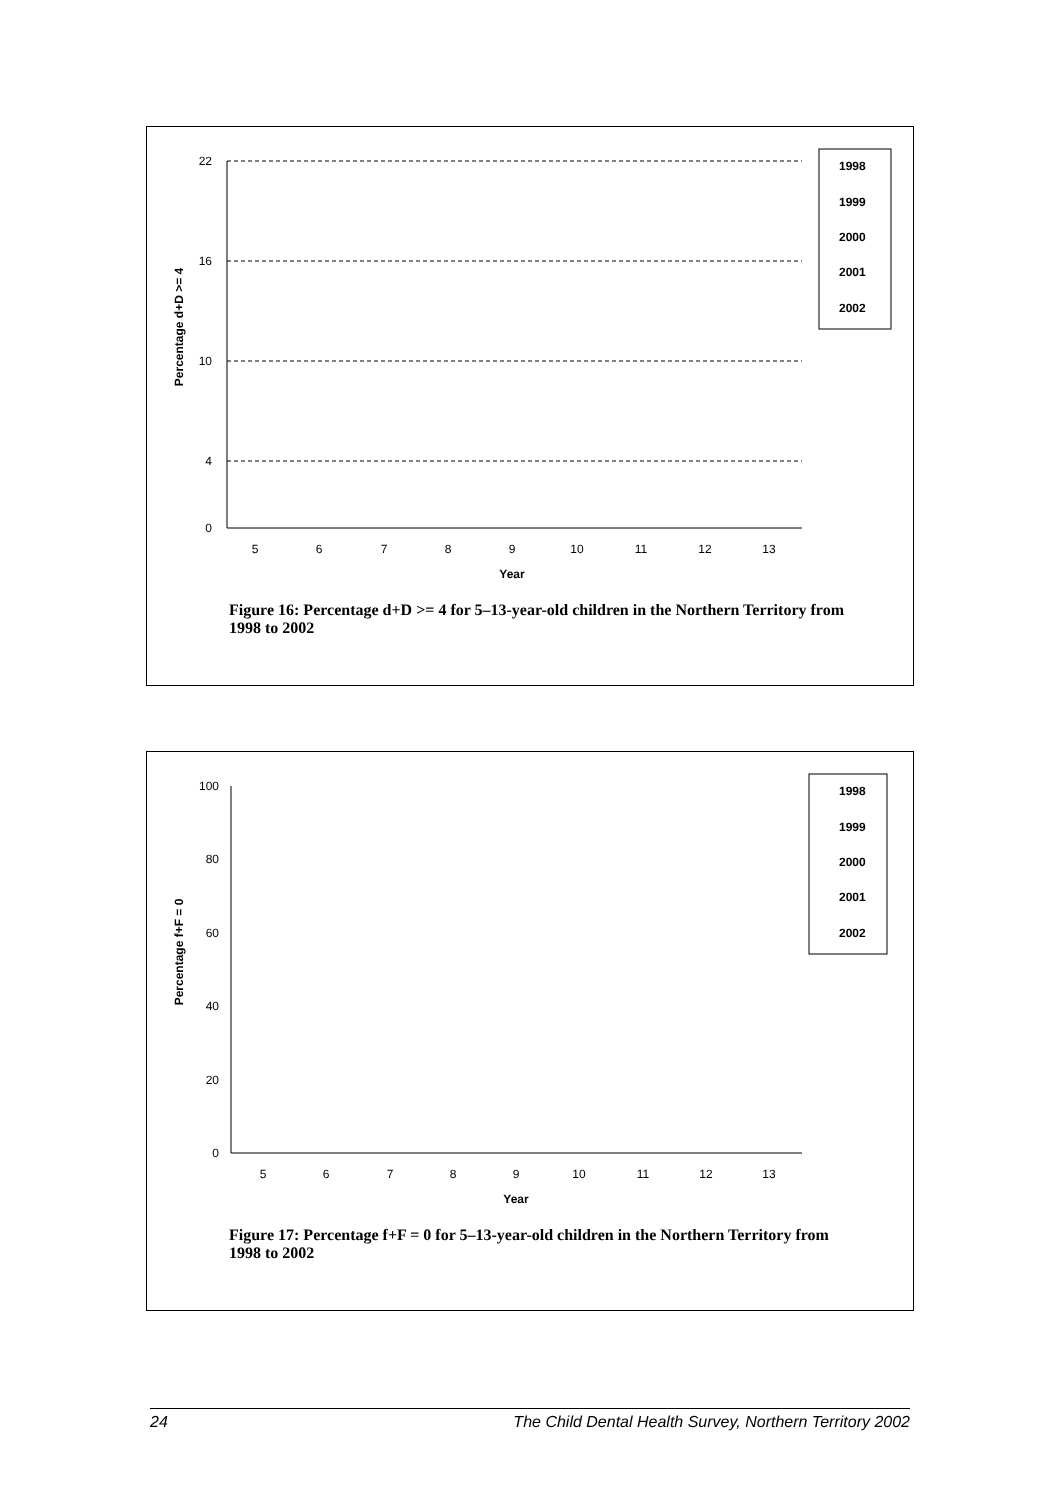Percentage d+D >= 4
22
16
10
4
0
5
6
7
8
9
10
11
12
13
Year
1998
1999
2000
2001
2002
Figure 16: Percentage d+D >= 4 for 5–13-year-old children in the Northern Territory from 1998 to 2002
Percentage f+F = 0
100
80
60
40
20
0
5
6
7
8
9
10
11
12
13
Year
1998
1999
2000
2001
2002
Figure 17: Percentage f+F = 0 for 5–13-year-old children in the Northern Territory from 1998 to 2002
24 The Child Dental Health Survey, Northern Territory 2002